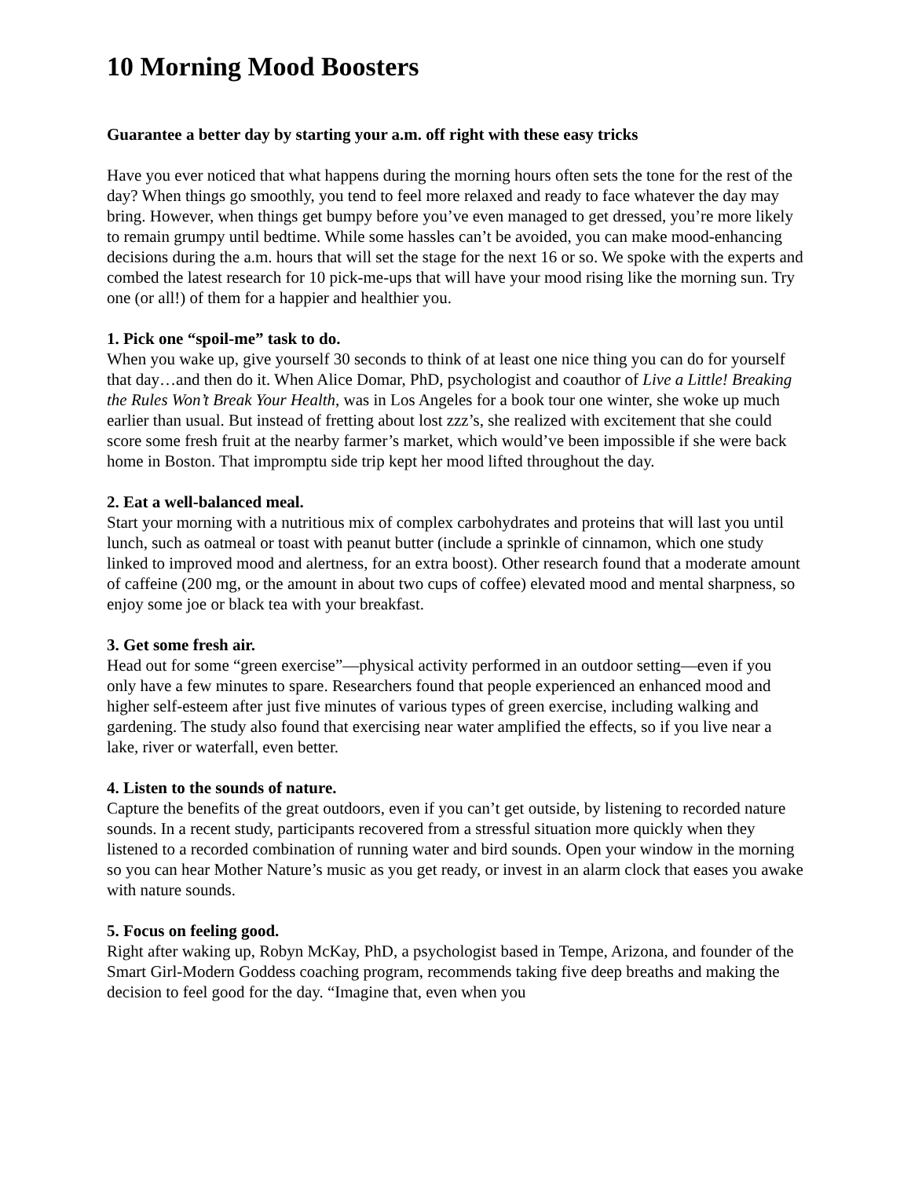10 Morning Mood Boosters
Guarantee a better day by starting your a.m. off right with these easy tricks
Have you ever noticed that what happens during the morning hours often sets the tone for the rest of the day? When things go smoothly, you tend to feel more relaxed and ready to face whatever the day may bring. However, when things get bumpy before you’ve even managed to get dressed, you’re more likely to remain grumpy until bedtime. While some hassles can’t be avoided, you can make mood-enhancing decisions during the a.m. hours that will set the stage for the next 16 or so. We spoke with the experts and combed the latest research for 10 pick-me-ups that will have your mood rising like the morning sun. Try one (or all!) of them for a happier and healthier you.
1. Pick one “spoil-me” task to do.
When you wake up, give yourself 30 seconds to think of at least one nice thing you can do for yourself that day…and then do it. When Alice Domar, PhD, psychologist and coauthor of Live a Little! Breaking the Rules Won’t Break Your Health, was in Los Angeles for a book tour one winter, she woke up much earlier than usual. But instead of fretting about lost zzz’s, she realized with excitement that she could score some fresh fruit at the nearby farmer’s market, which would’ve been impossible if she were back home in Boston. That impromptu side trip kept her mood lifted throughout the day.
2. Eat a well-balanced meal.
Start your morning with a nutritious mix of complex carbohydrates and proteins that will last you until lunch, such as oatmeal or toast with peanut butter (include a sprinkle of cinnamon, which one study linked to improved mood and alertness, for an extra boost). Other research found that a moderate amount of caffeine (200 mg, or the amount in about two cups of coffee) elevated mood and mental sharpness, so enjoy some joe or black tea with your breakfast.
3. Get some fresh air.
Head out for some “green exercise”—physical activity performed in an outdoor setting—even if you only have a few minutes to spare. Researchers found that people experienced an enhanced mood and higher self-esteem after just five minutes of various types of green exercise, including walking and gardening. The study also found that exercising near water amplified the effects, so if you live near a lake, river or waterfall, even better.
4. Listen to the sounds of nature.
Capture the benefits of the great outdoors, even if you can’t get outside, by listening to recorded nature sounds. In a recent study, participants recovered from a stressful situation more quickly when they listened to a recorded combination of running water and bird sounds. Open your window in the morning so you can hear Mother Nature’s music as you get ready, or invest in an alarm clock that eases you awake with nature sounds.
5. Focus on feeling good.
Right after waking up, Robyn McKay, PhD, a psychologist based in Tempe, Arizona, and founder of the Smart Girl-Modern Goddess coaching program, recommends taking five deep breaths and making the decision to feel good for the day. “Imagine that, even when you